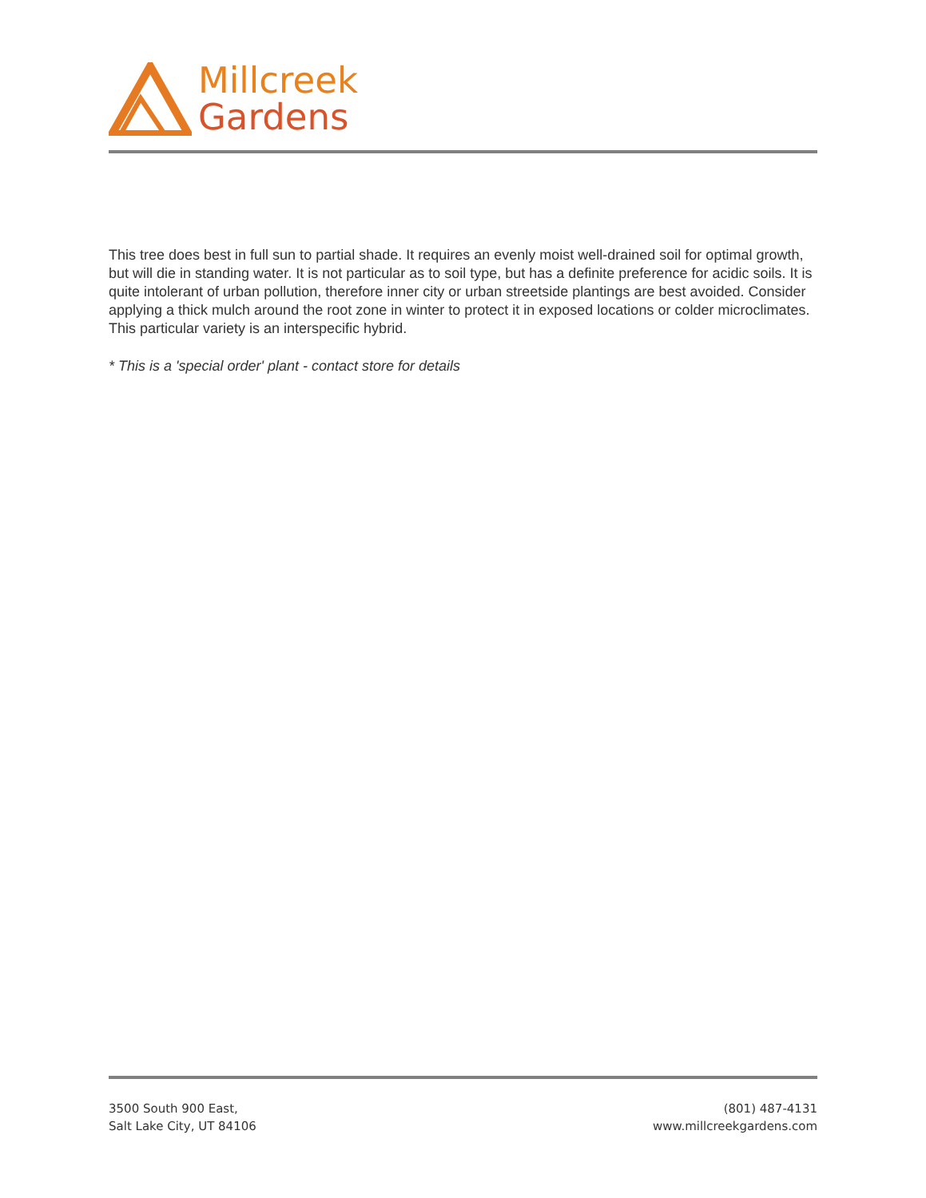Millcreek
Gardens
This tree does best in full sun to partial shade. It requires an evenly moist well-drained soil for optimal growth, but will die in standing water. It is not particular as to soil type, but has a definite preference for acidic soils. It is quite intolerant of urban pollution, therefore inner city or urban streetside plantings are best avoided. Consider applying a thick mulch around the root zone in winter to protect it in exposed locations or colder microclimates. This particular variety is an interspecific hybrid.
* This is a 'special order' plant - contact store for details
3500 South 900 East,
Salt Lake City, UT 84106
(801) 487-4131
www.millcreekgardens.com